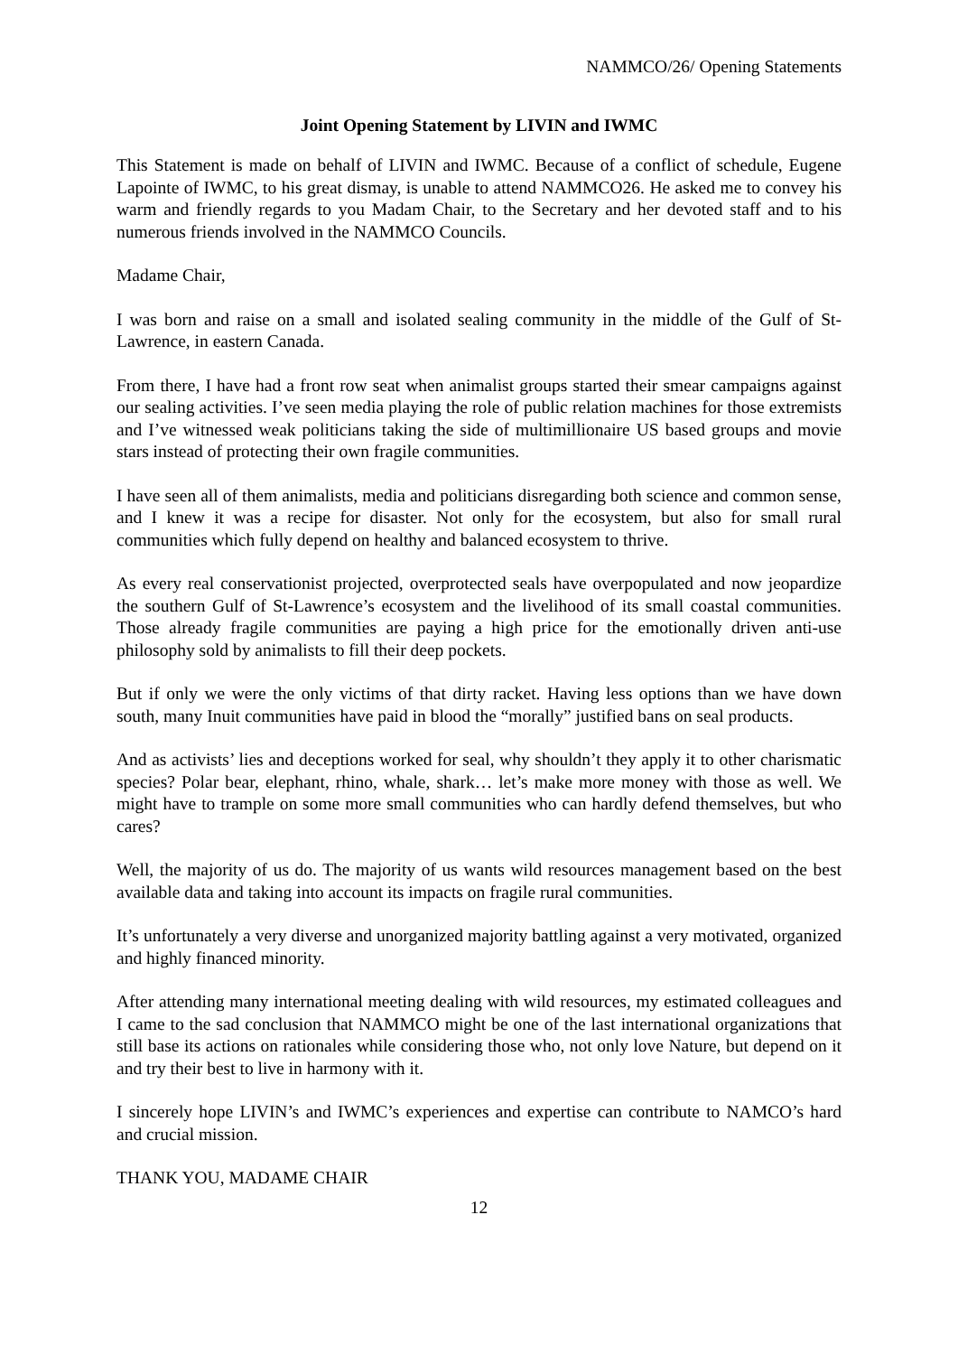NAMMCO/26/ Opening Statements
Joint Opening Statement by LIVIN and IWMC
This Statement is made on behalf of LIVIN and IWMC. Because of a conflict of schedule, Eugene Lapointe of IWMC, to his great dismay, is unable to attend NAMMCO26. He asked me to convey his warm and friendly regards to you Madam Chair, to the Secretary and her devoted staff and to his numerous friends involved in the NAMMCO Councils.
Madame Chair,
I was born and raise on a small and isolated sealing community in the middle of the Gulf of St-Lawrence, in eastern Canada.
From there, I have had a front row seat when animalist groups started their smear campaigns against our sealing activities. I’ve seen media playing the role of public relation machines for those extremists and I’ve witnessed weak politicians taking the side of multimillionaire US based groups and movie stars instead of protecting their own fragile communities.
I have seen all of them animalists, media and politicians disregarding both science and common sense, and I knew it was a recipe for disaster. Not only for the ecosystem, but also for small rural communities which fully depend on healthy and balanced ecosystem to thrive.
As every real conservationist projected, overprotected seals have overpopulated and now jeopardize the southern Gulf of St-Lawrence’s ecosystem and the livelihood of its small coastal communities. Those already fragile communities are paying a high price for the emotionally driven anti-use philosophy sold by animalists to fill their deep pockets.
But if only we were the only victims of that dirty racket. Having less options than we have down south, many Inuit communities have paid in blood the “morally” justified bans on seal products.
And as activists’ lies and deceptions worked for seal, why shouldn’t they apply it to other charismatic species? Polar bear, elephant, rhino, whale, shark… let’s make more money with those as well. We might have to trample on some more small communities who can hardly defend themselves, but who cares?
Well, the majority of us do. The majority of us wants wild resources management based on the best available data and taking into account its impacts on fragile rural communities.
It’s unfortunately a very diverse and unorganized majority battling against a very motivated, organized and highly financed minority.
After attending many international meeting dealing with wild resources, my estimated colleagues and I came to the sad conclusion that NAMMCO might be one of the last international organizations that still base its actions on rationales while considering those who, not only love Nature, but depend on it and try their best to live in harmony with it.
I sincerely hope LIVIN’s and IWMC’s experiences and expertise can contribute to NAMCO’s hard and crucial mission.
THANK YOU, MADAME CHAIR
12